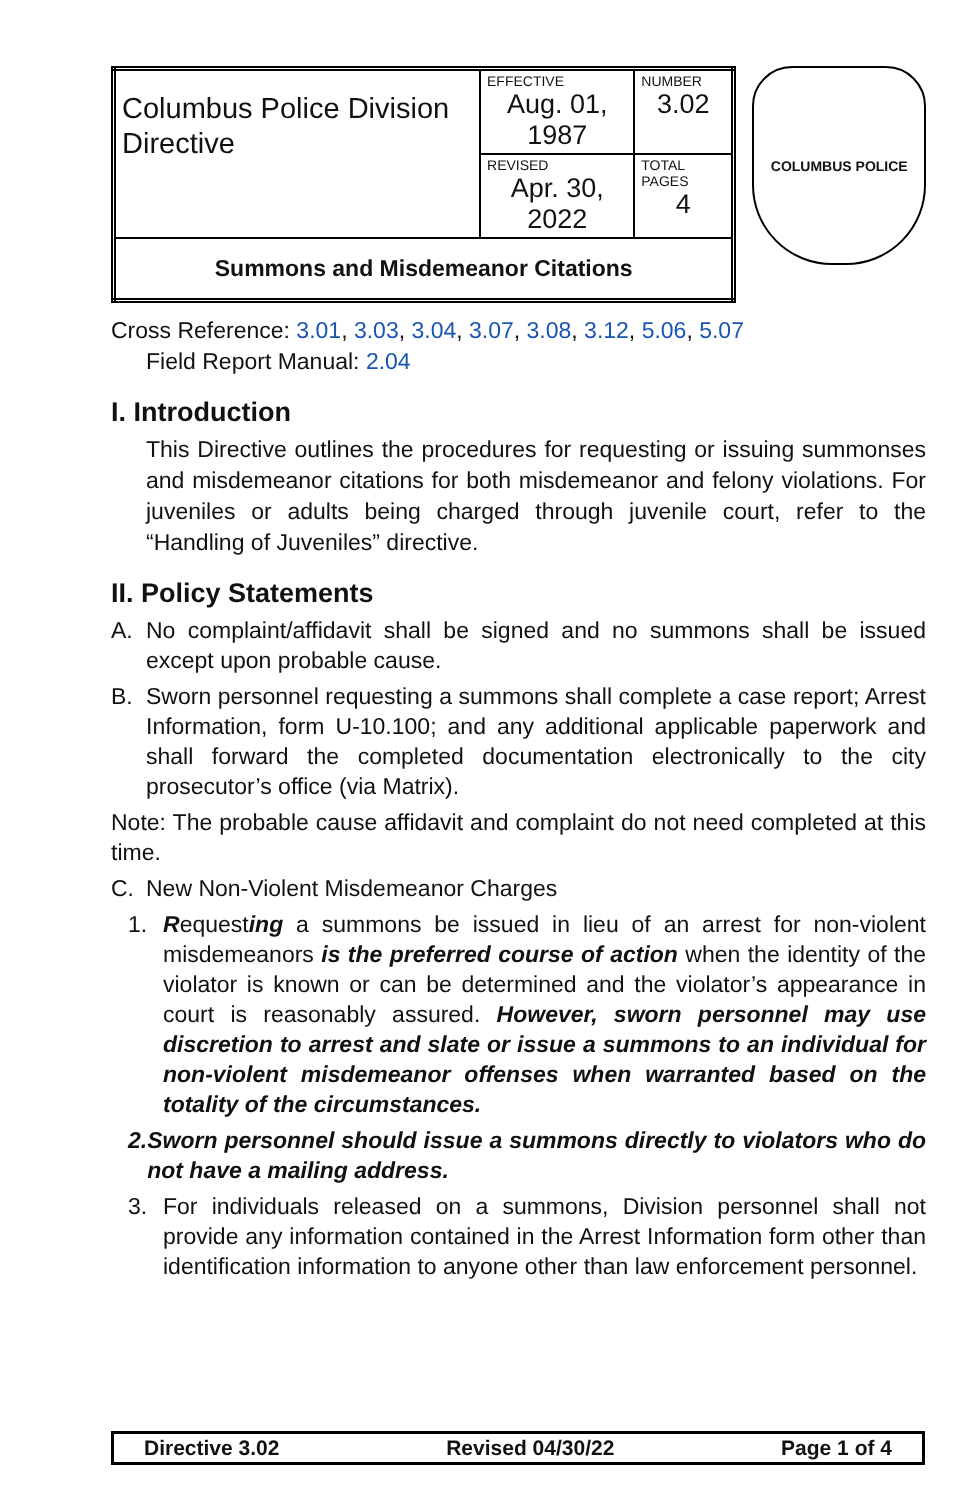| Columbus Police Division Directive | EFFECTIVE Aug. 01, 1987 | NUMBER 3.02 |
| | REVISED Apr. 30, 2022 | TOTAL PAGES 4 |
| Summons and Misdemeanor Citations | | |
COLUMBUS POLICE
Cross Reference: 3.01, 3.03, 3.04, 3.07, 3.08, 3.12, 5.06, 5.07
Field Report Manual: 2.04
I. Introduction
This Directive outlines the procedures for requesting or issuing summonses and misdemeanor citations for both misdemeanor and felony violations. For juveniles or adults being charged through juvenile court, refer to the “Handling of Juveniles” directive.
II. Policy Statements
A. No complaint/affidavit shall be signed and no summons shall be issued except upon probable cause.
B. Sworn personnel requesting a summons shall complete a case report; Arrest Information, form U-10.100; and any additional applicable paperwork and shall forward the completed documentation electronically to the city prosecutor’s office (via Matrix).
Note: The probable cause affidavit and complaint do not need completed at this time.
C. New Non-Violent Misdemeanor Charges
1. Requesting a summons be issued in lieu of an arrest for non-violent misdemeanors is the preferred course of action when the identity of the violator is known or can be determined and the violator’s appearance in court is reasonably assured. However, sworn personnel may use discretion to arrest and slate or issue a summons to an individual for non-violent misdemeanor offenses when warranted based on the totality of the circumstances.
2. Sworn personnel should issue a summons directly to violators who do not have a mailing address.
3. For individuals released on a summons, Division personnel shall not provide any information contained in the Arrest Information form other than identification information to anyone other than law enforcement personnel.
Directive 3.02 Revised 04/30/22 Page 1 of 4